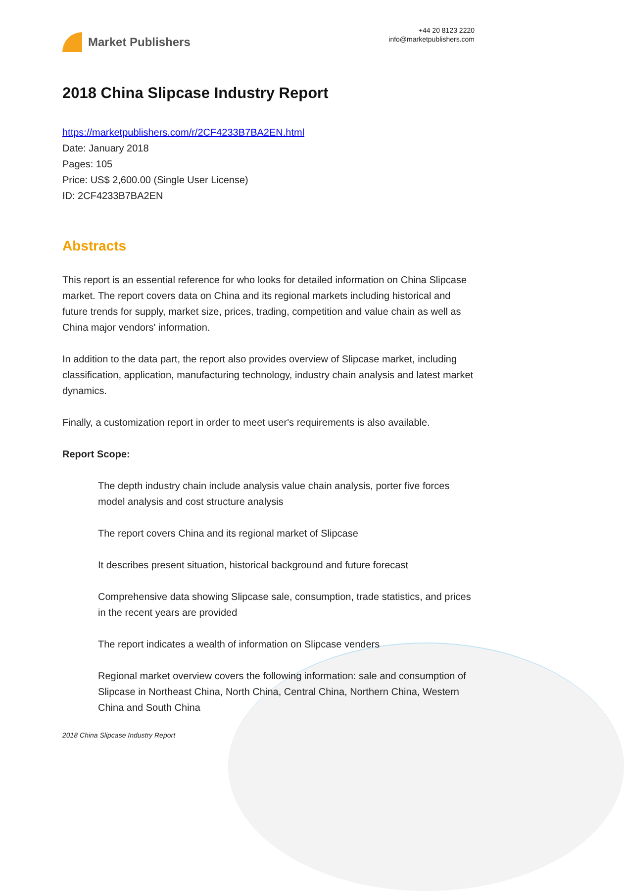Market Publishers
+44 20 8123 2220
info@marketpublishers.com
2018 China Slipcase Industry Report
https://marketpublishers.com/r/2CF4233B7BA2EN.html
Date: January 2018
Pages: 105
Price: US$ 2,600.00 (Single User License)
ID: 2CF4233B7BA2EN
Abstracts
This report is an essential reference for who looks for detailed information on China Slipcase market. The report covers data on China and its regional markets including historical and future trends for supply, market size, prices, trading, competition and value chain as well as China major vendors' information.
In addition to the data part, the report also provides overview of Slipcase market, including classification, application, manufacturing technology, industry chain analysis and latest market dynamics.
Finally, a customization report in order to meet user's requirements is also available.
Report Scope:
The depth industry chain include analysis value chain analysis, porter five forces model analysis and cost structure analysis
The report covers China and its regional market of Slipcase
It describes present situation, historical background and future forecast
Comprehensive data showing Slipcase sale, consumption, trade statistics, and prices in the recent years are provided
The report indicates a wealth of information on Slipcase venders
Regional market overview covers the following information: sale and consumption of Slipcase in Northeast China, North China, Central China, Northern China, Western China and South China
2018 China Slipcase Industry Report